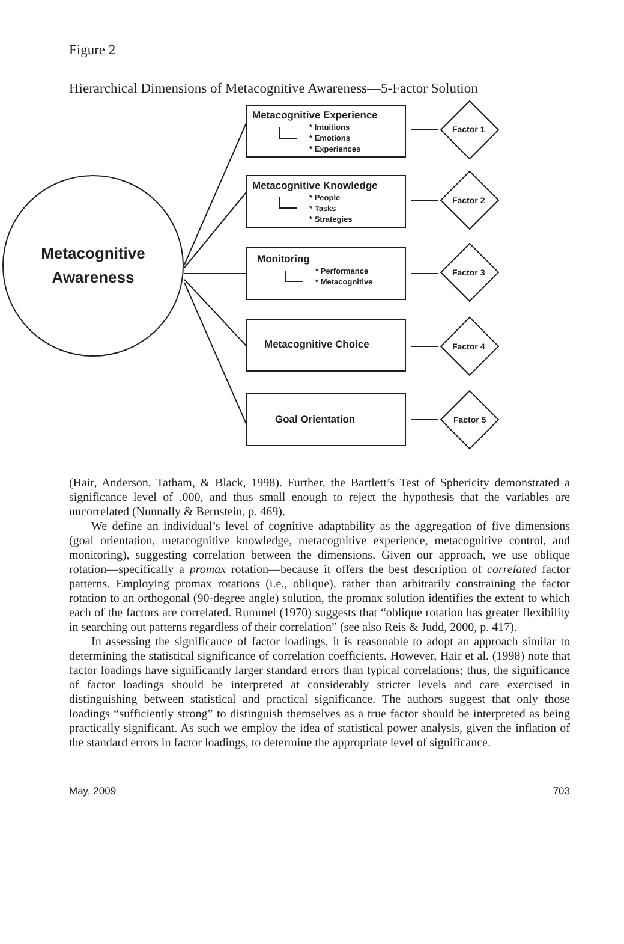Figure 2
Hierarchical Dimensions of Metacognitive Awareness—5-Factor Solution
Metacognitive
Awareness
Metacognitive Experience
* Intuitions
* Emotions
* Experiences
Metacognitive Knowledge
* People
* Tasks
* Strategies
Monitoring
* Performance
* Metacognitive
Metacognitive Choice
Goal Orientation
Factor 1
Factor 2
Factor 3
Factor 4
Factor 5
(Hair, Anderson, Tatham, & Black, 1998). Further, the Bartlett’s Test of Sphericity demonstrated a significance level of .000, and thus small enough to reject the hypothesis that the variables are uncorrelated (Nunnally & Bernstein, p. 469).
We define an individual’s level of cognitive adaptability as the aggregation of five dimensions (goal orientation, metacognitive knowledge, metacognitive experience, metacognitive control, and monitoring), suggesting correlation between the dimensions. Given our approach, we use oblique rotation—specifically a promax rotation—because it offers the best description of correlated factor patterns. Employing promax rotations (i.e., oblique), rather than arbitrarily constraining the factor rotation to an orthogonal (90-degree angle) solution, the promax solution identifies the extent to which each of the factors are correlated. Rummel (1970) suggests that “oblique rotation has greater flexibility in searching out patterns regardless of their correlation” (see also Reis & Judd, 2000, p. 417).
In assessing the significance of factor loadings, it is reasonable to adopt an approach similar to determining the statistical significance of correlation coefficients. However, Hair et al. (1998) note that factor loadings have significantly larger standard errors than typical correlations; thus, the significance of factor loadings should be interpreted at considerably stricter levels and care exercised in distinguishing between statistical and practical significance. The authors suggest that only those loadings “sufficiently strong” to distinguish themselves as a true factor should be interpreted as being practically significant. As such we employ the idea of statistical power analysis, given the inflation of the standard errors in factor loadings, to determine the appropriate level of significance.
May, 2009 703